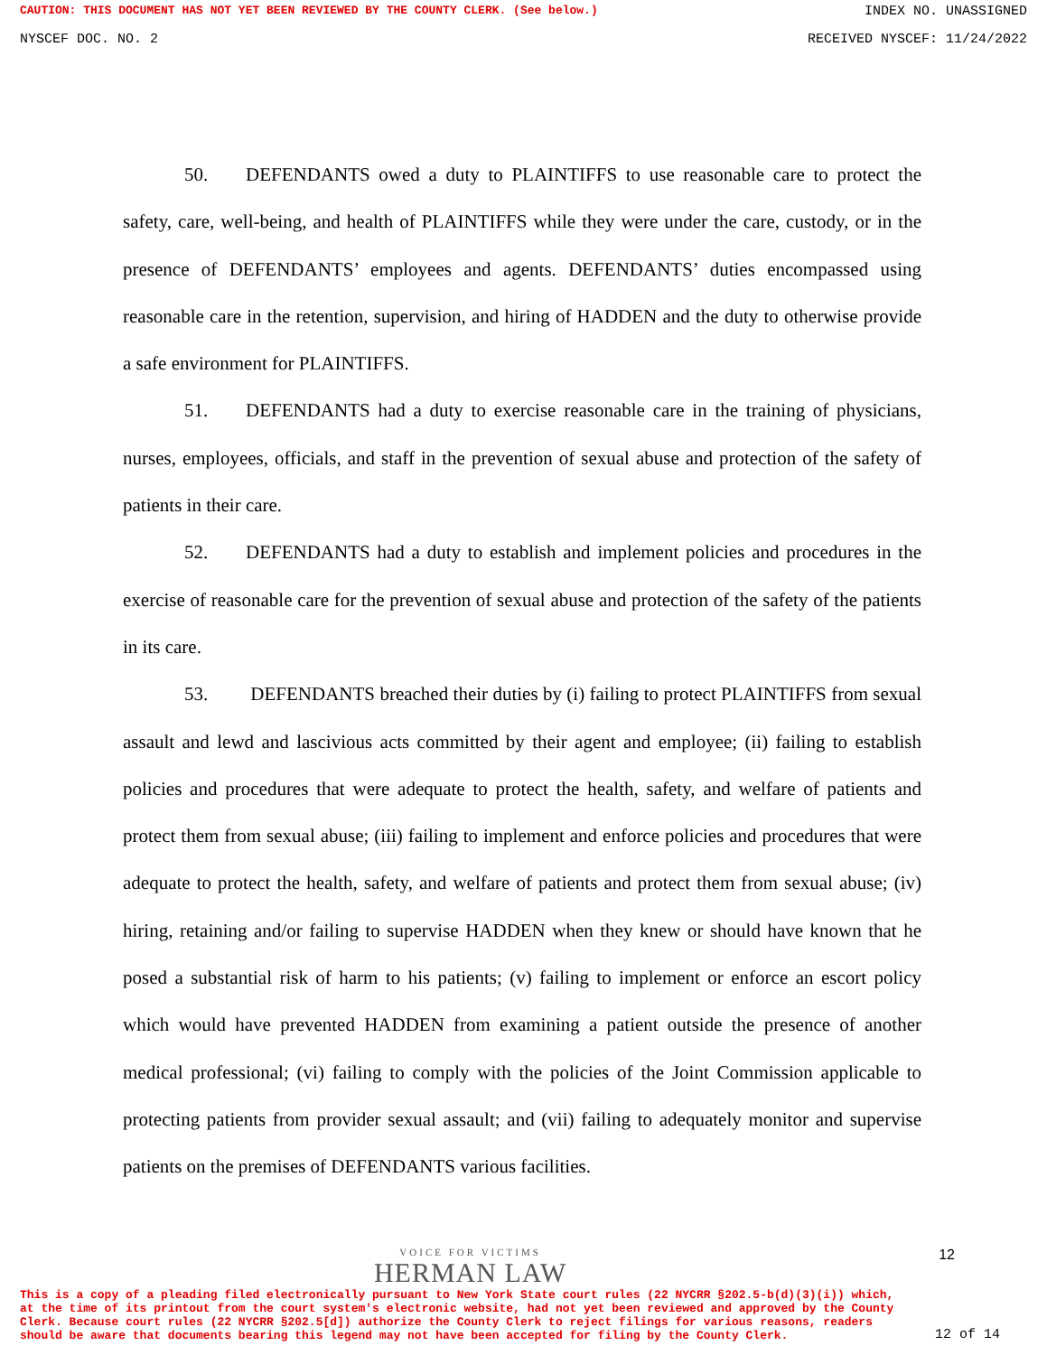CAUTION: THIS DOCUMENT HAS NOT YET BEEN REVIEWED BY THE COUNTY CLERK. (See below.) INDEX NO. UNASSIGNED
NYSCEF DOC. NO. 2 RECEIVED NYSCEF: 11/24/2022
50. DEFENDANTS owed a duty to PLAINTIFFS to use reasonable care to protect the safety, care, well-being, and health of PLAINTIFFS while they were under the care, custody, or in the presence of DEFENDANTS’ employees and agents. DEFENDANTS’ duties encompassed using reasonable care in the retention, supervision, and hiring of HADDEN and the duty to otherwise provide a safe environment for PLAINTIFFS.
51. DEFENDANTS had a duty to exercise reasonable care in the training of physicians, nurses, employees, officials, and staff in the prevention of sexual abuse and protection of the safety of patients in their care.
52. DEFENDANTS had a duty to establish and implement policies and procedures in the exercise of reasonable care for the prevention of sexual abuse and protection of the safety of the patients in its care.
53. DEFENDANTS breached their duties by (i) failing to protect PLAINTIFFS from sexual assault and lewd and lascivious acts committed by their agent and employee; (ii) failing to establish policies and procedures that were adequate to protect the health, safety, and welfare of patients and protect them from sexual abuse; (iii) failing to implement and enforce policies and procedures that were adequate to protect the health, safety, and welfare of patients and protect them from sexual abuse; (iv) hiring, retaining and/or failing to supervise HADDEN when they knew or should have known that he posed a substantial risk of harm to his patients; (v) failing to implement or enforce an escort policy which would have prevented HADDEN from examining a patient outside the presence of another medical professional; (vi) failing to comply with the policies of the Joint Commission applicable to protecting patients from provider sexual assault; and (vii) failing to adequately monitor and supervise patients on the premises of DEFENDANTS various facilities.
VOICE FOR VICTIMS
HERMAN LAW
12
This is a copy of a pleading filed electronically pursuant to New York State court rules (22 NYCRR §202.5-b(d)(3)(i)) which, at the time of its printout from the court system's electronic website, had not yet been reviewed and approved by the County Clerk. Because court rules (22 NYCRR §202.5[d]) authorize the County Clerk to reject filings for various reasons, readers should be aware that documents bearing this legend may not have been accepted for filing by the County Clerk.
12 of 14